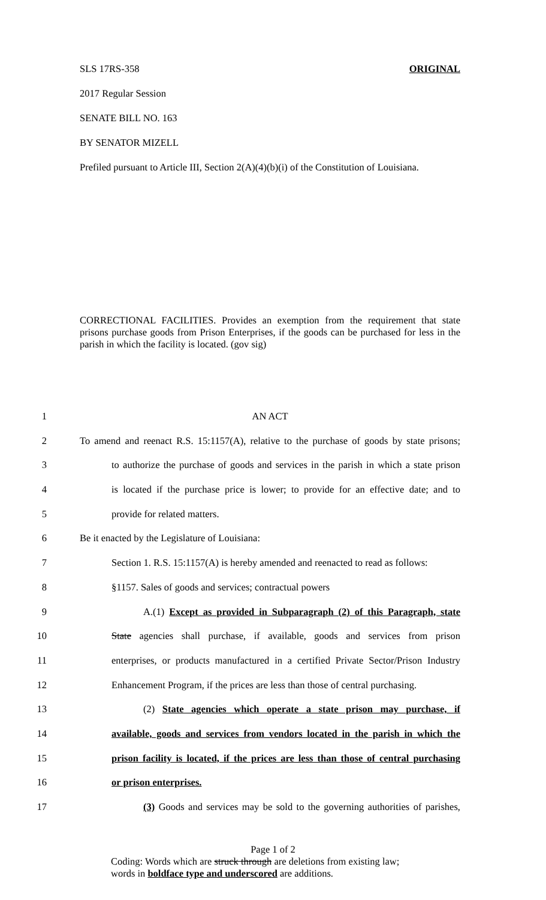SLS 17RS-358 ORIGINAL
2017 Regular Session
SENATE BILL NO. 163
BY SENATOR MIZELL
Prefiled pursuant to Article III, Section 2(A)(4)(b)(i) of the Constitution of Louisiana.
CORRECTIONAL FACILITIES. Provides an exemption from the requirement that state prisons purchase goods from Prison Enterprises, if the goods can be purchased for less in the parish in which the facility is located. (gov sig)
1 AN ACT
2 To amend and reenact R.S. 15:1157(A), relative to the purchase of goods by state prisons;
3 to authorize the purchase of goods and services in the parish in which a state prison
4 is located if the purchase price is lower; to provide for an effective date; and to
5 provide for related matters.
6 Be it enacted by the Legislature of Louisiana:
7 Section 1. R.S. 15:1157(A) is hereby amended and reenacted to read as follows:
8 §1157. Sales of goods and services; contractual powers
9 A.(1) Except as provided in Subparagraph (2) of this Paragraph, state
10 State agencies shall purchase, if available, goods and services from prison
11 enterprises, or products manufactured in a certified Private Sector/Prison Industry
12 Enhancement Program, if the prices are less than those of central purchasing.
13 (2) State agencies which operate a state prison may purchase, if
14 available, goods and services from vendors located in the parish in which the
15 prison facility is located, if the prices are less than those of central purchasing
16 or prison enterprises.
17 (3) Goods and services may be sold to the governing authorities of parishes,
Page 1 of 2
Coding: Words which are struck through are deletions from existing law;
words in boldface type and underscored are additions.